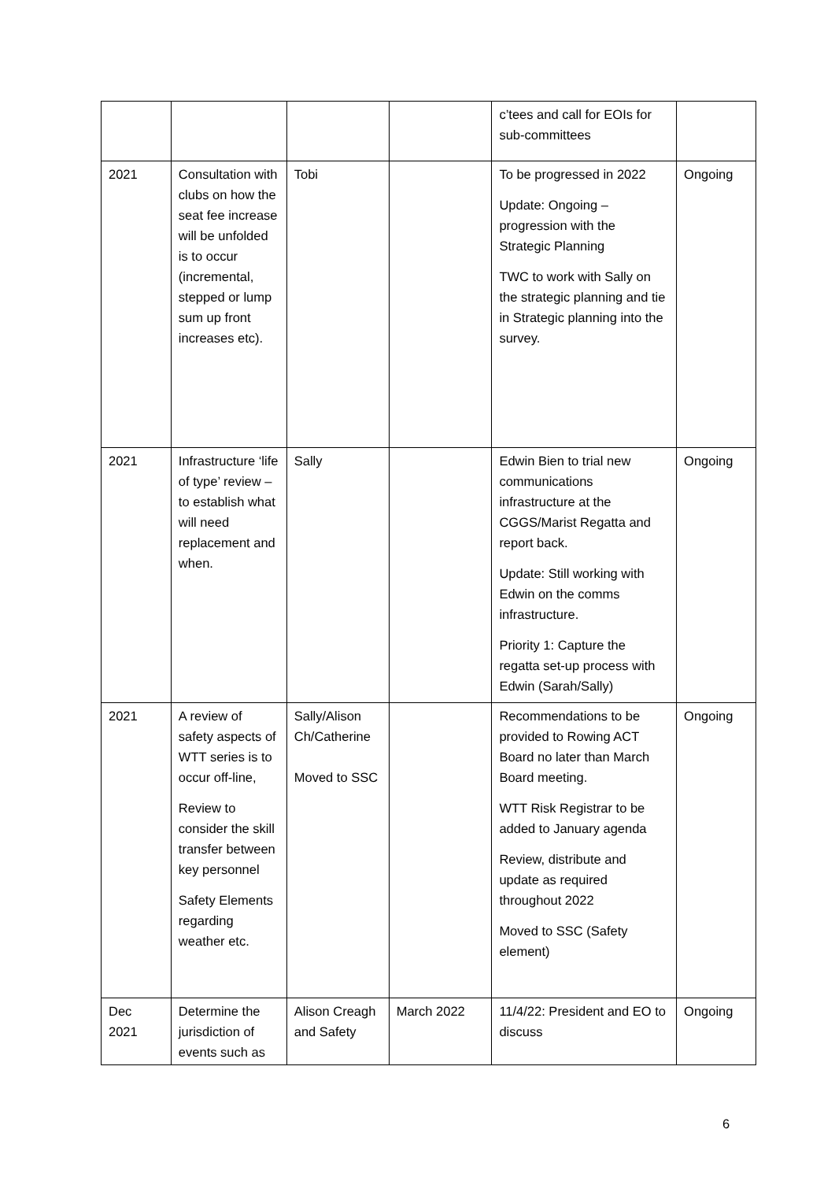| | | | | c’tees and call for EOIs for sub-committees | |
| 2021 | Consultation with clubs on how the seat fee increase will be unfolded is to occur (incremental, stepped or lump sum up front increases etc). | Tobi | | To be progressed in 2022 Update: Ongoing – progression with the Strategic Planning TWC to work with Sally on the strategic planning and tie in Strategic planning into the survey. | Ongoing |
| 2021 | Infrastructure ‘life of type’ review – to establish what will need replacement and when. | Sally | | Edwin Bien to trial new communications infrastructure at the CGGS/Marist Regatta and report back. Update: Still working with Edwin on the comms infrastructure. Priority 1: Capture the regatta set-up process with Edwin (Sarah/Sally) | Ongoing |
| 2021 | A review of safety aspects of WTT series is to occur off-line, Review to consider the skill transfer between key personnel Safety Elements regarding weather etc. | Sally/Alison Ch/Catherine Moved to SSC | | Recommendations to be provided to Rowing ACT Board no later than March Board meeting. WTT Risk Registrar to be added to January agenda Review, distribute and update as required throughout 2022 Moved to SSC (Safety element) | Ongoing |
| Dec 2021 | Determine the jurisdiction of events such as | Alison Creagh and Safety | March 2022 | 11/4/22: President and EO to discuss | Ongoing |
6